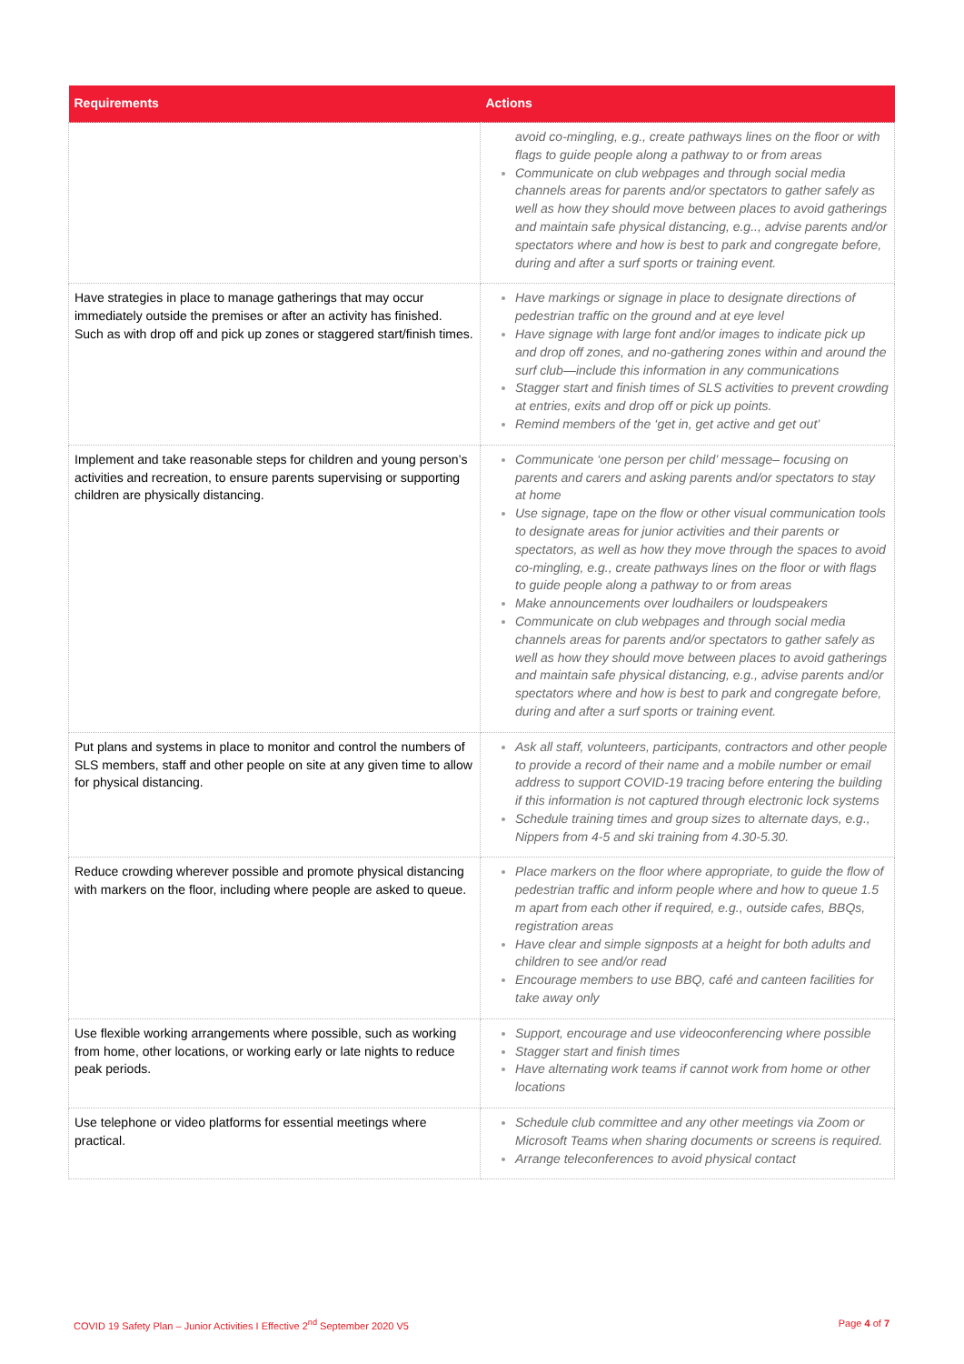| Requirements | Actions |
| --- | --- |
| | avoid co-mingling, e.g., create pathways lines on the floor or with flags to guide people along a pathway to or from areas Communicate on club webpages and through social media channels areas for parents and/or spectators to gather safely as well as how they should move between places to avoid gatherings and maintain safe physical distancing, e.g.., advise parents and/or spectators where and how is best to park and congregate before, during and after a surf sports or training event. |
| Have strategies in place to manage gatherings that may occur immediately outside the premises or after an activity has finished. Such as with drop off and pick up zones or staggered start/finish times. | Have markings or signage in place to designate directions of pedestrian traffic on the ground and at eye level Have signage with large font and/or images to indicate pick up and drop off zones, and no-gathering zones within and around the surf club—include this information in any communications Stagger start and finish times of SLS activities to prevent crowding at entries, exits and drop off or pick up points. Remind members of the ‘get in, get active and get out’ |
| Implement and take reasonable steps for children and young person’s activities and recreation, to ensure parents supervising or supporting children are physically distancing. | Communicate ‘one person per child’ message– focusing on parents and carers and asking parents and/or spectators to stay at home Use signage, tape on the flow or other visual communication tools to designate areas for junior activities and their parents or spectators, as well as how they move through the spaces to avoid co-mingling, e.g., create pathways lines on the floor or with flags to guide people along a pathway to or from areas Make announcements over loudhailers or loudspeakers Communicate on club webpages and through social media channels areas for parents and/or spectators to gather safely as well as how they should move between places to avoid gatherings and maintain safe physical distancing, e.g., advise parents and/or spectators where and how is best to park and congregate before, during and after a surf sports or training event. |
| Put plans and systems in place to monitor and control the numbers of SLS members, staff and other people on site at any given time to allow for physical distancing. | Ask all staff, volunteers, participants, contractors and other people to provide a record of their name and a mobile number or email address to support COVID-19 tracing before entering the building if this information is not captured through electronic lock systems Schedule training times and group sizes to alternate days, e.g., Nippers from 4-5 and ski training from 4.30-5.30. |
| Reduce crowding wherever possible and promote physical distancing with markers on the floor, including where people are asked to queue. | Place markers on the floor where appropriate, to guide the flow of pedestrian traffic and inform people where and how to queue 1.5 m apart from each other if required, e.g., outside cafes, BBQs, registration areas Have clear and simple signposts at a height for both adults and children to see and/or read Encourage members to use BBQ, café and canteen facilities for take away only |
| Use flexible working arrangements where possible, such as working from home, other locations, or working early or late nights to reduce peak periods. | Support, encourage and use videoconferencing where possible Stagger start and finish times Have alternating work teams if cannot work from home or other locations |
| Use telephone or video platforms for essential meetings where practical. | Schedule club committee and any other meetings via Zoom or Microsoft Teams when sharing documents or screens is required. Arrange teleconferences to avoid physical contact |
COVID 19 Safety Plan – Junior Activities I Effective 2<sup>nd</sup> September 2020 V5 Page 4 of 7